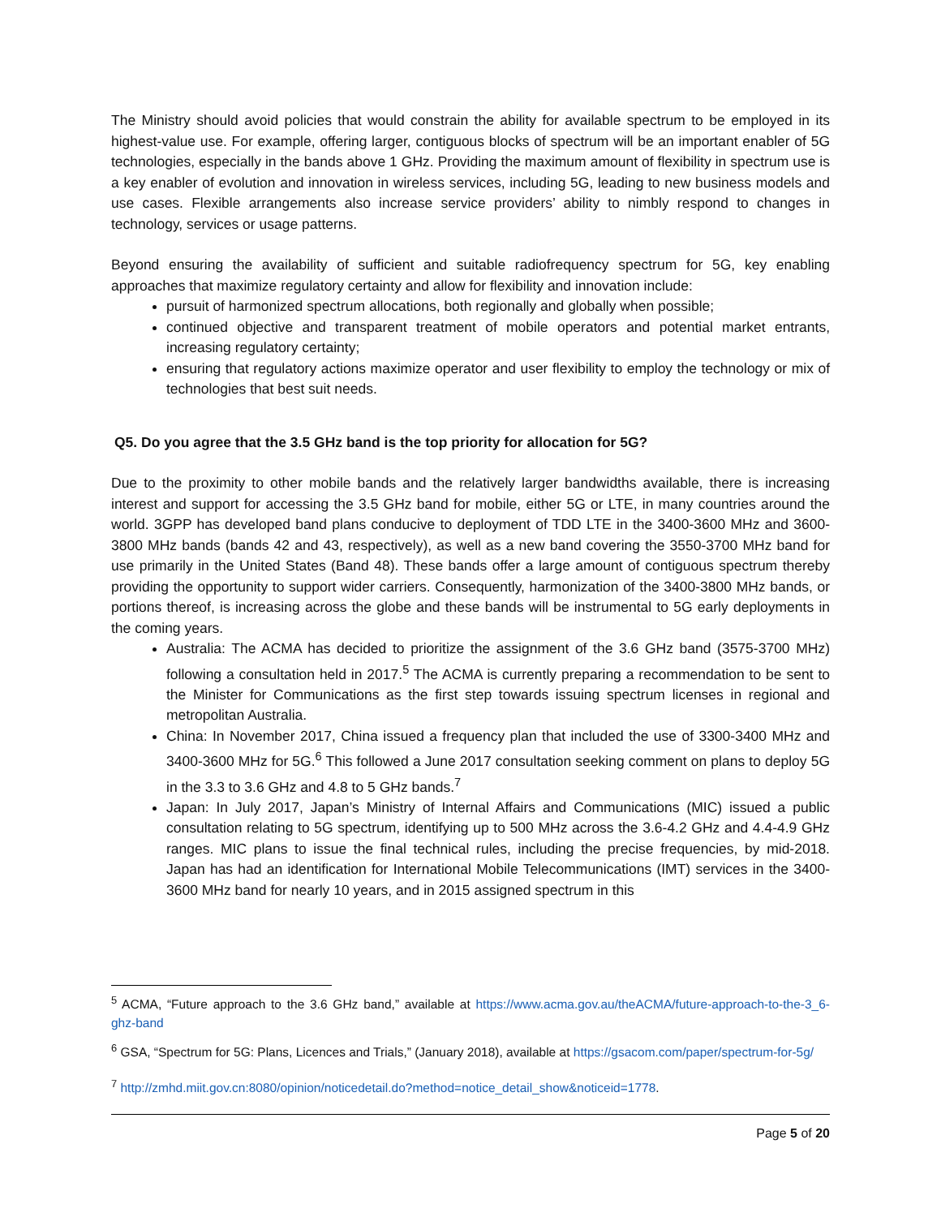The Ministry should avoid policies that would constrain the ability for available spectrum to be employed in its highest-value use. For example, offering larger, contiguous blocks of spectrum will be an important enabler of 5G technologies, especially in the bands above 1 GHz. Providing the maximum amount of flexibility in spectrum use is a key enabler of evolution and innovation in wireless services, including 5G, leading to new business models and use cases. Flexible arrangements also increase service providers’ ability to nimbly respond to changes in technology, services or usage patterns.
Beyond ensuring the availability of sufficient and suitable radiofrequency spectrum for 5G, key enabling approaches that maximize regulatory certainty and allow for flexibility and innovation include:
pursuit of harmonized spectrum allocations, both regionally and globally when possible;
continued objective and transparent treatment of mobile operators and potential market entrants, increasing regulatory certainty;
ensuring that regulatory actions maximize operator and user flexibility to employ the technology or mix of technologies that best suit needs.
Q5. Do you agree that the 3.5 GHz band is the top priority for allocation for 5G?
Due to the proximity to other mobile bands and the relatively larger bandwidths available, there is increasing interest and support for accessing the 3.5 GHz band for mobile, either 5G or LTE, in many countries around the world. 3GPP has developed band plans conducive to deployment of TDD LTE in the 3400-3600 MHz and 3600-3800 MHz bands (bands 42 and 43, respectively), as well as a new band covering the 3550-3700 MHz band for use primarily in the United States (Band 48). These bands offer a large amount of contiguous spectrum thereby providing the opportunity to support wider carriers. Consequently, harmonization of the 3400-3800 MHz bands, or portions thereof, is increasing across the globe and these bands will be instrumental to 5G early deployments in the coming years.
Australia: The ACMA has decided to prioritize the assignment of the 3.6 GHz band (3575-3700 MHz) following a consultation held in 2017.<sup>5</sup> The ACMA is currently preparing a recommendation to be sent to the Minister for Communications as the first step towards issuing spectrum licenses in regional and metropolitan Australia.
China: In November 2017, China issued a frequency plan that included the use of 3300-3400 MHz and 3400-3600 MHz for 5G.<sup>6</sup> This followed a June 2017 consultation seeking comment on plans to deploy 5G in the 3.3 to 3.6 GHz and 4.8 to 5 GHz bands.<sup>7</sup>
Japan: In July 2017, Japan’s Ministry of Internal Affairs and Communications (MIC) issued a public consultation relating to 5G spectrum, identifying up to 500 MHz across the 3.6-4.2 GHz and 4.4-4.9 GHz ranges. MIC plans to issue the final technical rules, including the precise frequencies, by mid-2018. Japan has had an identification for International Mobile Telecommunications (IMT) services in the 3400-3600 MHz band for nearly 10 years, and in 2015 assigned spectrum in this
<sup>5</sup> ACMA, “Future approach to the 3.6 GHz band,” available at https://www.acma.gov.au/theACMA/future-approach-to-the-3_6-ghz-band
<sup>6</sup> GSA, “Spectrum for 5G: Plans, Licences and Trials,” (January 2018), available at https://gsacom.com/paper/spectrum-for-5g/
<sup>7</sup> http://zmhd.miit.gov.cn:8080/opinion/noticedetail.do?method=notice_detail_show&noticeid=1778.
Page 5 of 20